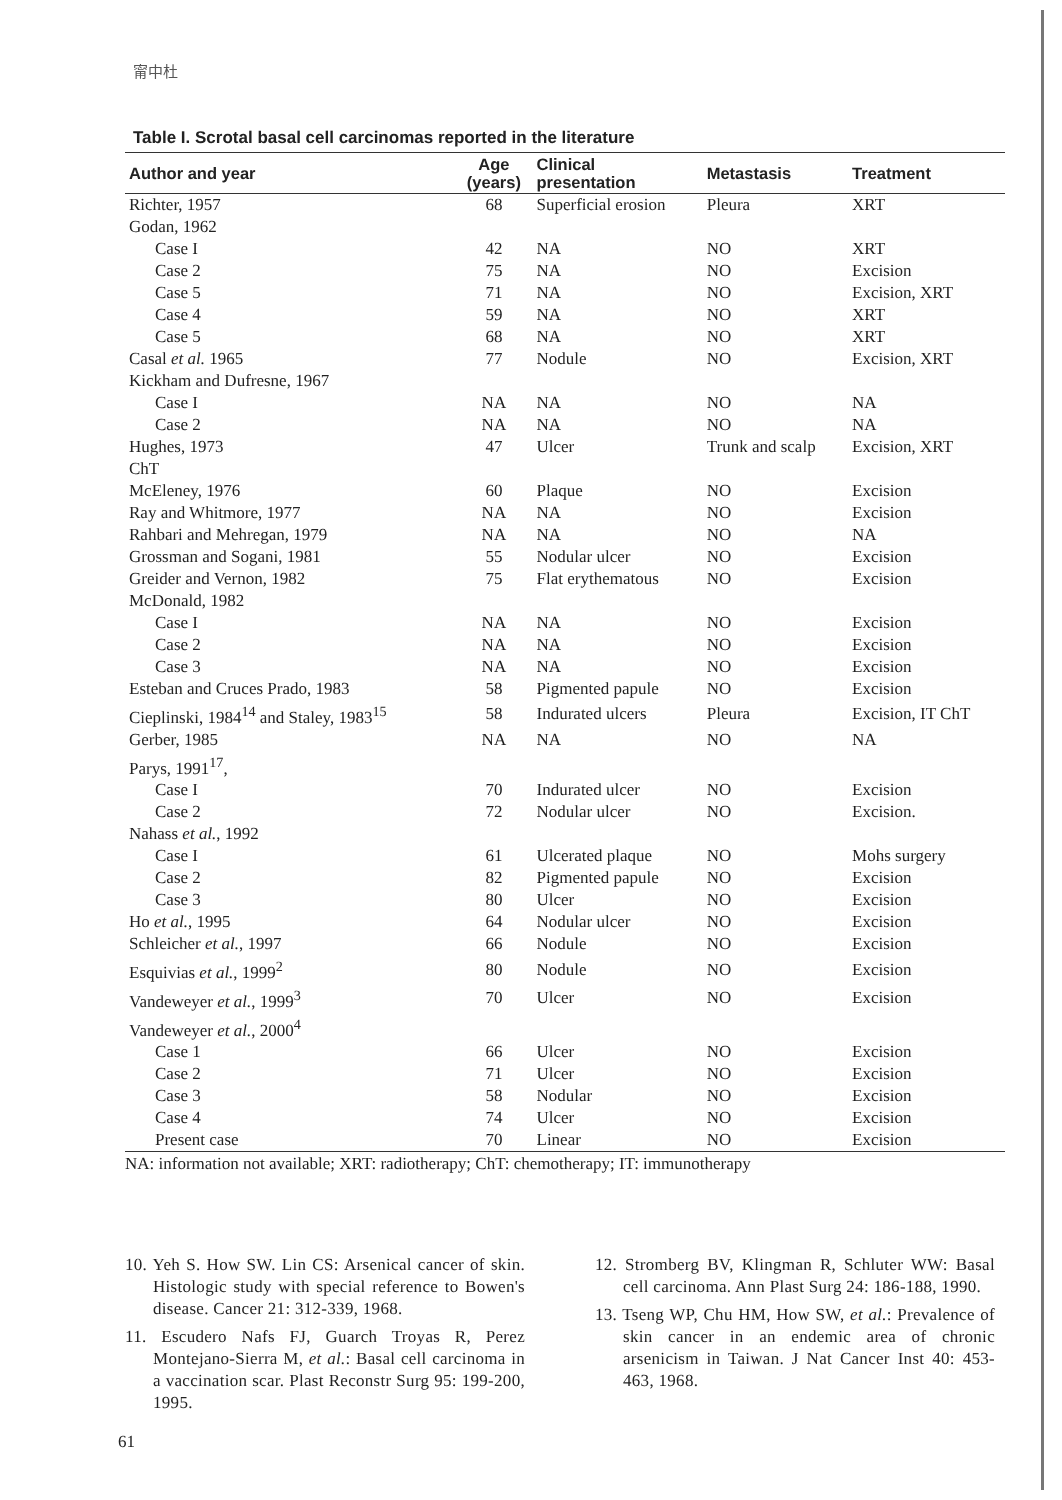甯中杜
Table I. Scrotal basal cell carcinomas reported in the literature
| Author and year | Age (years) | Clinical presentation | Metastasis | Treatment |
| --- | --- | --- | --- | --- |
| Richter, 1957 | 68 | Superficial erosion | Pleura | XRT |
| Godan, 1962 | | | | |
| Case I | 42 | NA | NO | XRT |
| Case 2 | 75 | NA | NO | Excision |
| Case 5 | 71 | NA | NO | Excision, XRT |
| Case 4 | 59 | NA | NO | XRT |
| Case 5 | 68 | NA | NO | XRT |
| Casal et al. 1965 | 77 | Nodule | NO | Excision, XRT |
| Kickham and Dufresne, 1967 | | | | |
| Case I | NA | NA | NO | NA |
| Case 2 | NA | NA | NO | NA |
| Hughes, 1973 | 47 | Ulcer | Trunk and scalp | Excision, XRT |
| ChT | | | | |
| McEleney, 1976 | 60 | Plaque | NO | Excision |
| Ray and Whitmore, 1977 | NA | NA | NO | Excision |
| Rahbari and Mehregan, 1979 | NA | NA | NO | NA |
| Grossman and Sogani, 1981 | 55 | Nodular ulcer | NO | Excision |
| Greider and Vernon, 1982 | 75 | Flat erythematous | NO | Excision |
| McDonald, 1982 | | | | |
| Case I | NA | NA | NO | Excision |
| Case 2 | NA | NA | NO | Excision |
| Case 3 | NA | NA | NO | Excision |
| Esteban and Cruces Prado, 1983 | 58 | Pigmented papule | NO | Excision |
| Cieplinski, 1984<sup>14</sup> and Staley, 1983<sup>15</sup> | 58 | Indurated ulcers | Pleura | Excision, IT ChT |
| Gerber, 1985 | NA | NA | NO | NA |
| Parys, 1991<sup>17</sup>, | | | | |
| Case I | 70 | Indurated ulcer | NO | Excision |
| Case 2 | 72 | Nodular ulcer | NO | Excision. |
| Nahass et al. , 1992 | | | | |
| Case I | 61 | Ulcerated plaque | NO | Mohs surgery |
| Case 2 | 82 | Pigmented papule | NO | Excision |
| Case 3 | 80 | Ulcer | NO | Excision |
| Ho et al. , 1995 | 64 | Nodular ulcer | NO | Excision |
| Schleicher et al. , 1997 | 66 | Nodule | NO | Excision |
| Esquivias et al. , 1999<sup>2</sup> | 80 | Nodule | NO | Excision |
| Vandeweyer et al. , 1999<sup>3</sup> | 70 | Ulcer | NO | Excision |
| Vandeweyer et al. , 2000<sup>4</sup> | | | | |
| Case 1 | 66 | Ulcer | NO | Excision |
| Case 2 | 71 | Ulcer | NO | Excision |
| Case 3 | 58 | Nodular | NO | Excision |
| Case 4 | 74 | Ulcer | NO | Excision |
| Present case | 70 | Linear | NO | Excision |
NA: information not available; XRT: radiotherapy; ChT: chemotherapy; IT: immunotherapy
10. Yeh S. How SW. Lin CS: Arsenical cancer of skin. Histologic study with special reference to Bowen's disease. Cancer 21: 312-339, 1968.
11. Escudero Nafs FJ, Guarch Troyas R, Perez Montejano-Sierra M, et al.: Basal cell carcinoma in a vaccination scar. Plast Reconstr Surg 95: 199-200, 1995.
12. Stromberg BV, Klingman R, Schluter WW: Basal cell carcinoma. Ann Plast Surg 24: 186-188, 1990.
13. Tseng WP, Chu HM, How SW, et al.: Prevalence of skin cancer in an endemic area of chronic arsenicism in Taiwan. J Nat Cancer Inst 40: 453-463, 1968.
61